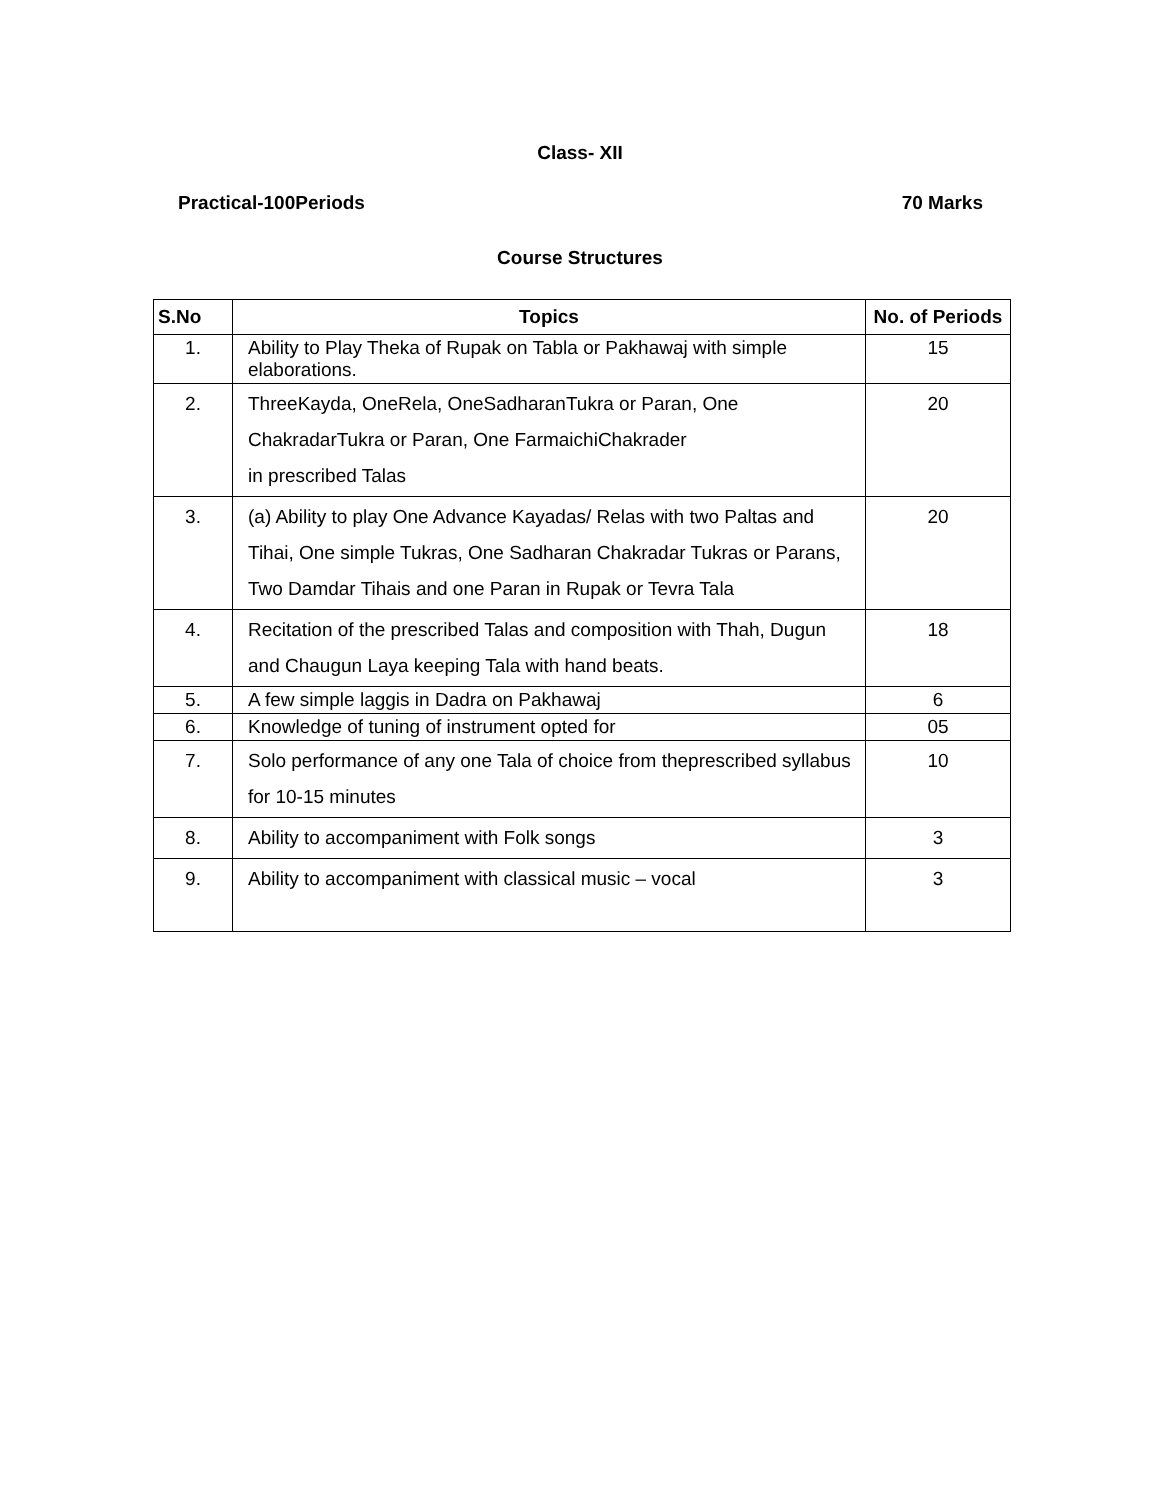Class- XII
Practical-100Periods 70 Marks
Course Structures
| S.No | Topics | No. of Periods |
| --- | --- | --- |
| 1. | Ability to Play Theka of Rupak on Tabla or Pakhawaj with simple elaborations. | 15 |
| 2. | ThreeKayda, OneRela, OneSadharanTukra or Paran, One ChakradarTukra or Paran, One FarmaichiChakrader in prescribed Talas | 20 |
| 3. | (a) Ability to play One Advance Kayadas/ Relas with two Paltas and Tihai, One simple Tukras, One Sadharan Chakradar Tukras or Parans, Two Damdar Tihais and one Paran in Rupak or Tevra Tala | 20 |
| 4. | Recitation of the prescribed Talas and composition with Thah, Dugun and Chaugun Laya keeping Tala with hand beats. | 18 |
| 5. | A few simple laggis in Dadra on Pakhawaj | 6 |
| 6. | Knowledge of tuning of instrument opted for | 05 |
| 7. | Solo performance of any one Tala of choice from theprescribed syllabus for 10-15 minutes | 10 |
| 8. | Ability to accompaniment with Folk songs | 3 |
| 9. | Ability to accompaniment with classical music – vocal | 3 |